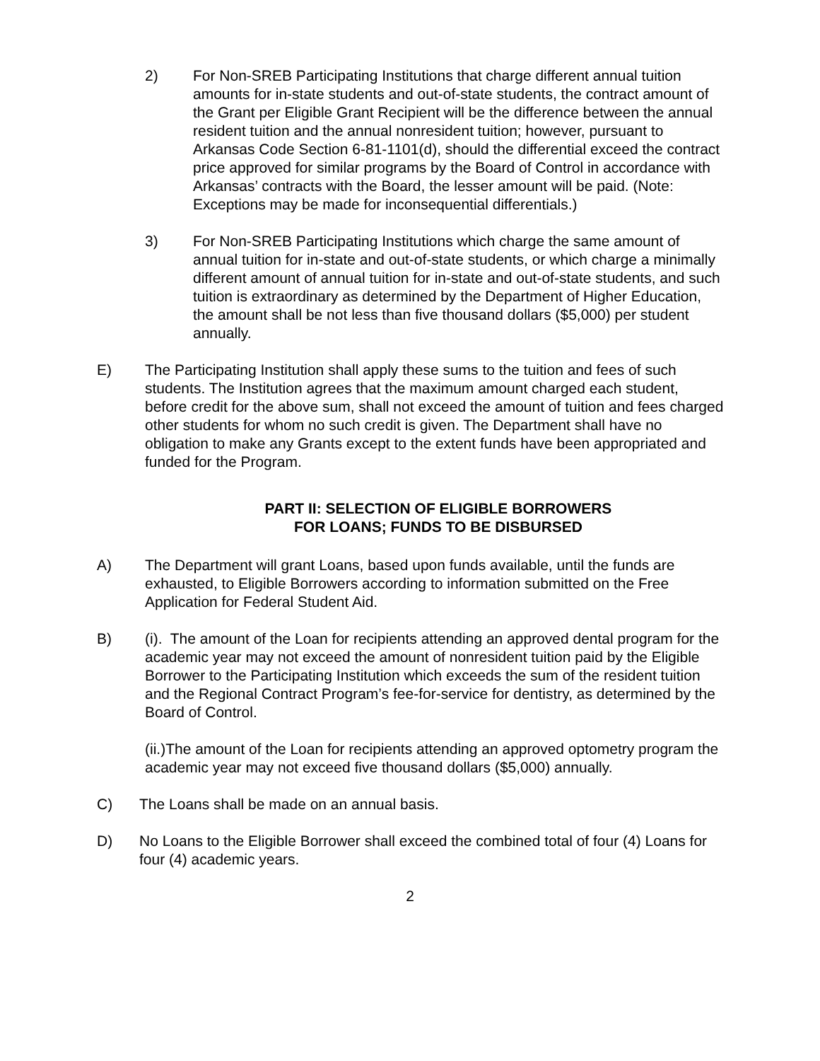2) For Non-SREB Participating Institutions that charge different annual tuition amounts for in-state students and out-of-state students, the contract amount of the Grant per Eligible Grant Recipient will be the difference between the annual resident tuition and the annual nonresident tuition; however, pursuant to Arkansas Code Section 6-81-1101(d), should the differential exceed the contract price approved for similar programs by the Board of Control in accordance with Arkansas’ contracts with the Board, the lesser amount will be paid. (Note: Exceptions may be made for inconsequential differentials.)
3) For Non-SREB Participating Institutions which charge the same amount of annual tuition for in-state and out-of-state students, or which charge a minimally different amount of annual tuition for in-state and out-of-state students, and such tuition is extraordinary as determined by the Department of Higher Education, the amount shall be not less than five thousand dollars ($5,000) per student annually.
E) The Participating Institution shall apply these sums to the tuition and fees of such students. The Institution agrees that the maximum amount charged each student, before credit for the above sum, shall not exceed the amount of tuition and fees charged other students for whom no such credit is given. The Department shall have no obligation to make any Grants except to the extent funds have been appropriated and funded for the Program.
PART II: SELECTION OF ELIGIBLE BORROWERS
FOR LOANS; FUNDS TO BE DISBURSED
A) The Department will grant Loans, based upon funds available, until the funds are exhausted, to Eligible Borrowers according to information submitted on the Free Application for Federal Student Aid.
B) (i). The amount of the Loan for recipients attending an approved dental program for the academic year may not exceed the amount of nonresident tuition paid by the Eligible Borrower to the Participating Institution which exceeds the sum of the resident tuition and the Regional Contract Program’s fee-for-service for dentistry, as determined by the Board of Control.
(ii.)The amount of the Loan for recipients attending an approved optometry program the academic year may not exceed five thousand dollars ($5,000) annually.
C) The Loans shall be made on an annual basis.
D) No Loans to the Eligible Borrower shall exceed the combined total of four (4) Loans for four (4) academic years.
2